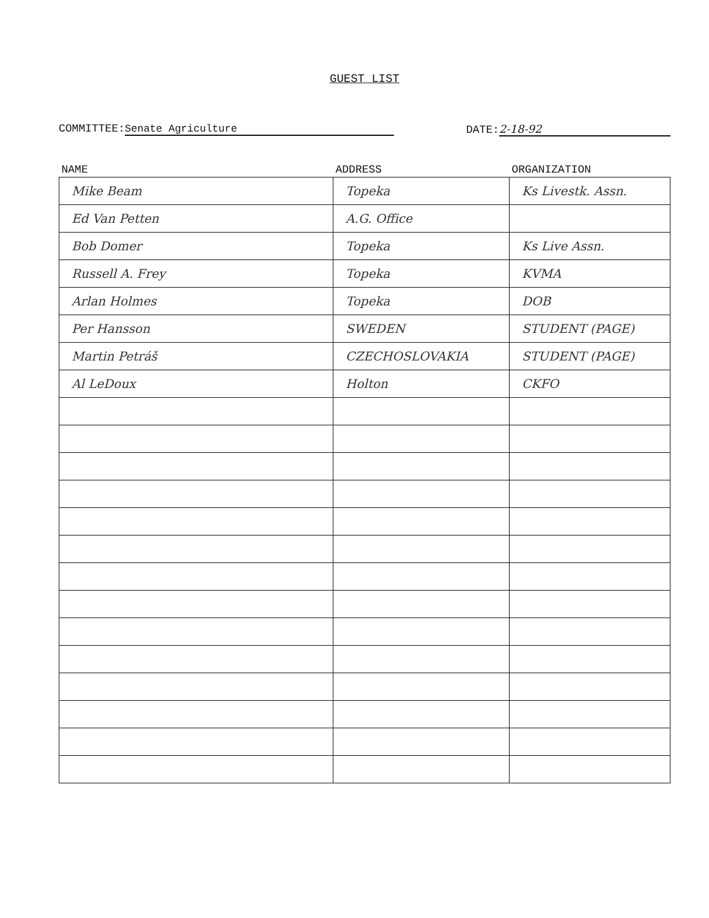GUEST LIST
COMMITTEE: Senate Agriculture DATE: 2-18-92
| NAME | ADDRESS | ORGANIZATION |
| --- | --- | --- |
| Mike Beam | Topeka | Ks Livestk. Assn. |
| Ed Van Petten | A.G. Office | |
| Bob Domer | Topeka | Ks Live Assn. |
| Russell A. Frey | Topeka | KVMA |
| Arlan Holmes | Topeka | DOB |
| Per Hansson | SWEDEN | STUDENT (PAGE) |
| Martin Petráš | CZECHOSLOVAKIA | STUDENT (PAGE) |
| Al LeDoux | Holton | CKFO |